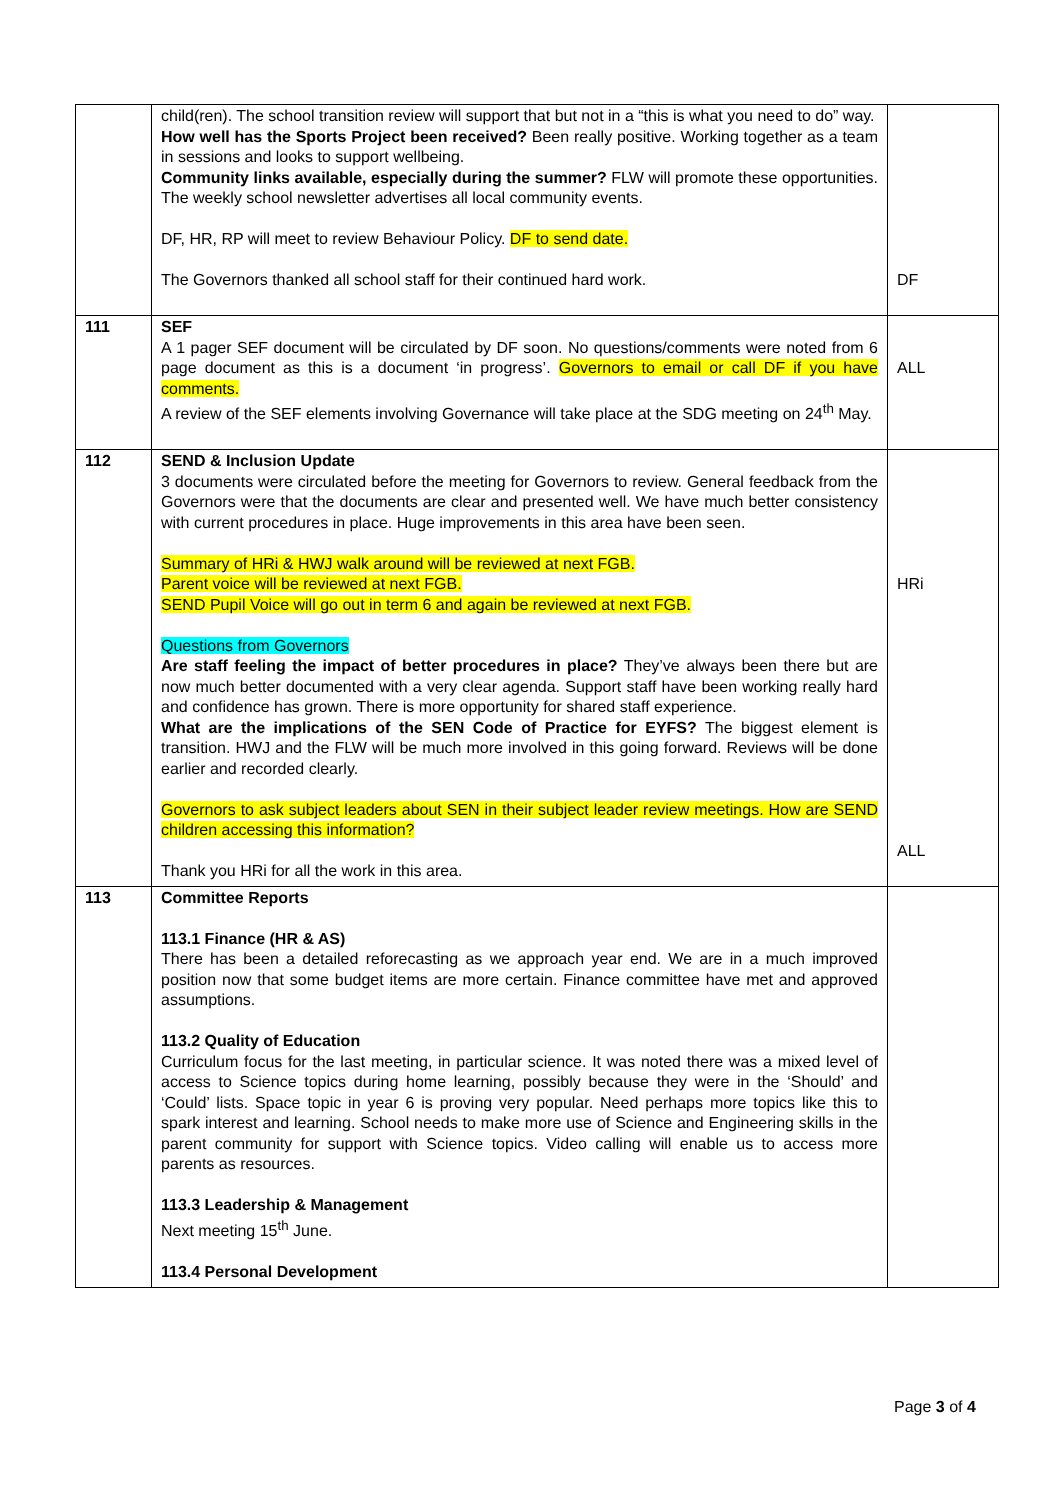| | child(ren). The school transition review will support that but not in a “this is what you need to do” way. How well has the Sports Project been received? Been really positive. Working together as a team in sessions and looks to support wellbeing. Community links available, especially during the summer? FLW will promote these opportunities. The weekly school newsletter advertises all local community events. DF, HR, RP will meet to review Behaviour Policy. DF to send date. The Governors thanked all school staff for their continued hard work. | DF |
| 111 | SEF A 1 pager SEF document will be circulated by DF soon. No questions/comments were noted from 6 page document as this is a document ‘in progress’. Governors to email or call DF if you have comments. A review of the SEF elements involving Governance will take place at the SDG meeting on 24<sup>th</sup> May. | ALL |
| 112 | SEND & Inclusion Update 3 documents were circulated before the meeting for Governors to review. General feedback from the Governors were that the documents are clear and presented well. We have much better consistency with current procedures in place. Huge improvements in this area have been seen. Summary of HRi & HWJ walk around will be reviewed at next FGB. Parent voice will be reviewed at next FGB. SEND Pupil Voice will go out in term 6 and again be reviewed at next FGB. Questions from Governors Are staff feeling the impact of better procedures in place? They’ve always been there but are now much better documented with a very clear agenda. Support staff have been working really hard and confidence has grown. There is more opportunity for shared staff experience. What are the implications of the SEN Code of Practice for EYFS? The biggest element is transition. HWJ and the FLW will be much more involved in this going forward. Reviews will be done earlier and recorded clearly. Governors to ask subject leaders about SEN in their subject leader review meetings. How are SEND children accessing this information? Thank you HRi for all the work in this area. | HRi ALL |
| 113 | Committee Reports 113.1 Finance (HR & AS) There has been a detailed reforecasting as we approach year end. We are in a much improved position now that some budget items are more certain. Finance committee have met and approved assumptions. 113.2 Quality of Education Curriculum focus for the last meeting, in particular science. It was noted there was a mixed level of access to Science topics during home learning, possibly because they were in the ‘Should’ and ‘Could’ lists. Space topic in year 6 is proving very popular. Need perhaps more topics like this to spark interest and learning. School needs to make more use of Science and Engineering skills in the parent community for support with Science topics. Video calling will enable us to access more parents as resources. 113.3 Leadership & Management Next meeting 15<sup>th</sup> June. 113.4 Personal Development | |
Page 3 of 4